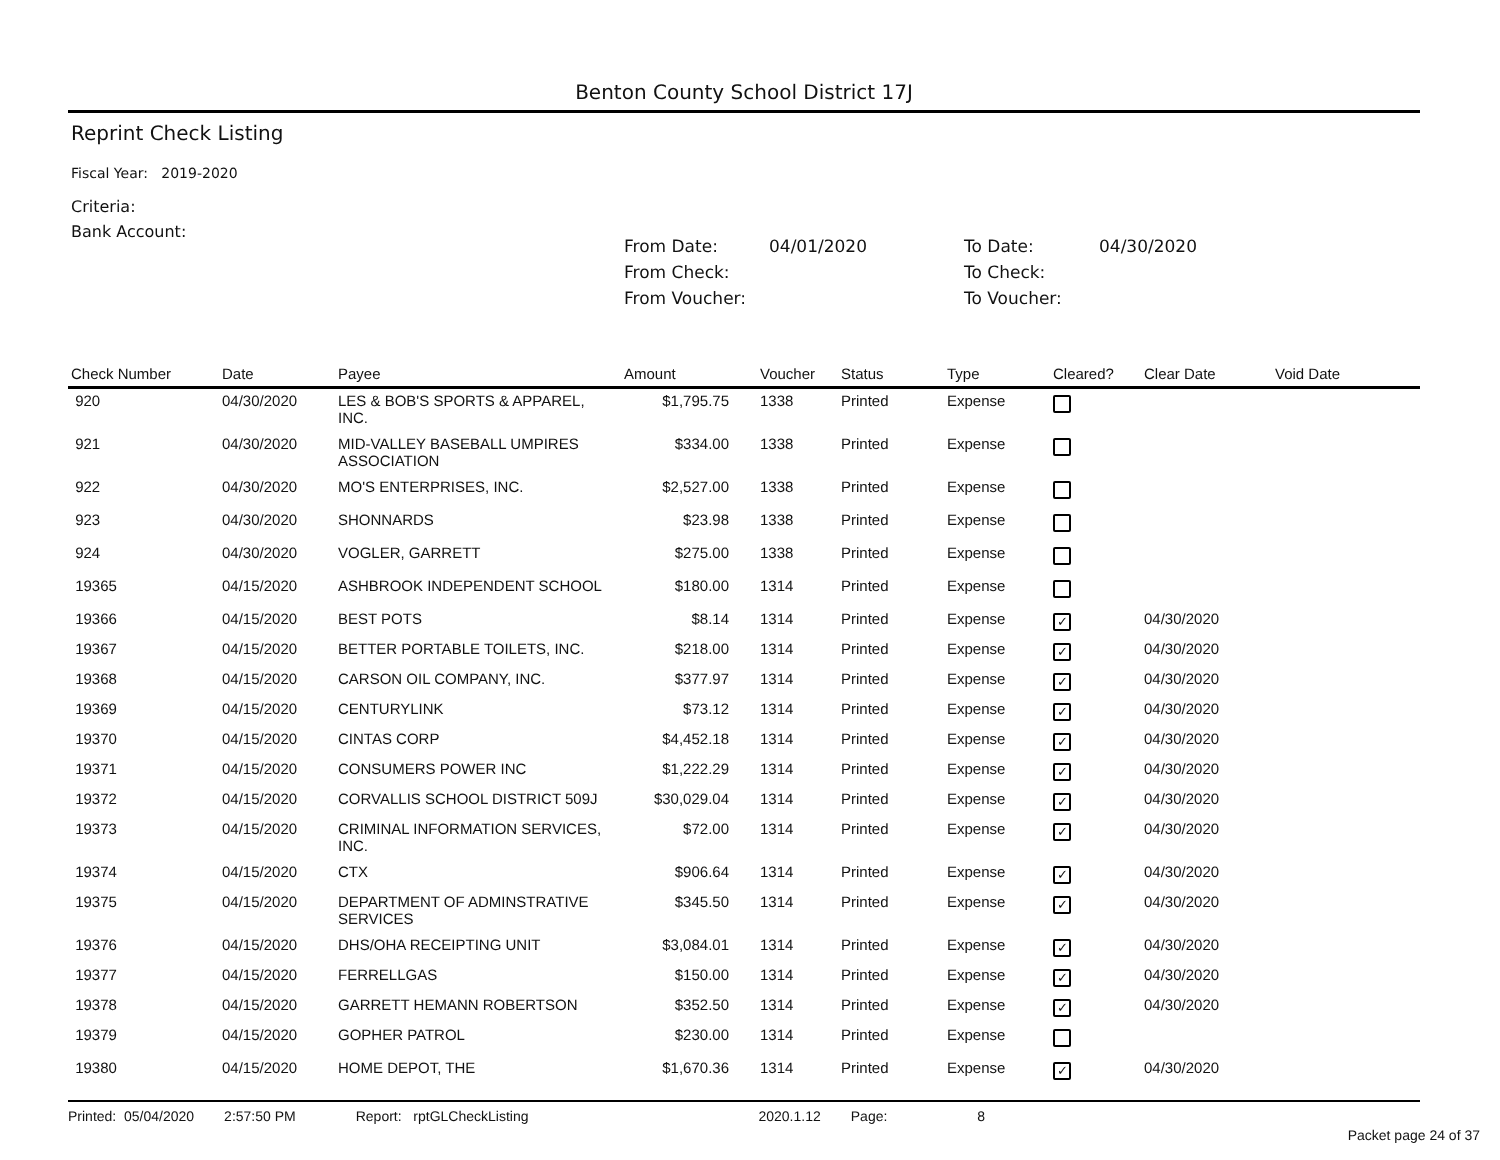Benton County School District 17J
Reprint Check Listing
Fiscal Year: 2019-2020
Criteria:
Bank Account:
From Date: 04/01/2020 To Date: 04/30/2020 From Check: To Check: From Voucher: To Voucher:
| Check Number | Date | Payee | Amount | Voucher | Status | Type | Cleared? | Clear Date | Void Date |
| --- | --- | --- | --- | --- | --- | --- | --- | --- | --- |
| 920 | 04/30/2020 | LES & BOB'S SPORTS & APPAREL, INC. | $1,795.75 | 1338 | Printed | Expense | | | |
| 921 | 04/30/2020 | MID-VALLEY BASEBALL UMPIRES ASSOCIATION | $334.00 | 1338 | Printed | Expense | | | |
| 922 | 04/30/2020 | MO'S ENTERPRISES, INC. | $2,527.00 | 1338 | Printed | Expense | | | |
| 923 | 04/30/2020 | SHONNARDS | $23.98 | 1338 | Printed | Expense | | | |
| 924 | 04/30/2020 | VOGLER, GARRETT | $275.00 | 1338 | Printed | Expense | | | |
| 19365 | 04/15/2020 | ASHBROOK INDEPENDENT SCHOOL | $180.00 | 1314 | Printed | Expense | | | |
| 19366 | 04/15/2020 | BEST POTS | $8.14 | 1314 | Printed | Expense | ✓ | 04/30/2020 | |
| 19367 | 04/15/2020 | BETTER PORTABLE TOILETS, INC. | $218.00 | 1314 | Printed | Expense | ✓ | 04/30/2020 | |
| 19368 | 04/15/2020 | CARSON OIL COMPANY, INC. | $377.97 | 1314 | Printed | Expense | ✓ | 04/30/2020 | |
| 19369 | 04/15/2020 | CENTURYLINK | $73.12 | 1314 | Printed | Expense | ✓ | 04/30/2020 | |
| 19370 | 04/15/2020 | CINTAS CORP | $4,452.18 | 1314 | Printed | Expense | ✓ | 04/30/2020 | |
| 19371 | 04/15/2020 | CONSUMERS POWER INC | $1,222.29 | 1314 | Printed | Expense | ✓ | 04/30/2020 | |
| 19372 | 04/15/2020 | CORVALLIS SCHOOL DISTRICT 509J | $30,029.04 | 1314 | Printed | Expense | ✓ | 04/30/2020 | |
| 19373 | 04/15/2020 | CRIMINAL INFORMATION SERVICES, INC. | $72.00 | 1314 | Printed | Expense | ✓ | 04/30/2020 | |
| 19374 | 04/15/2020 | CTX | $906.64 | 1314 | Printed | Expense | ✓ | 04/30/2020 | |
| 19375 | 04/15/2020 | DEPARTMENT OF ADMINSTRATIVE SERVICES | $345.50 | 1314 | Printed | Expense | ✓ | 04/30/2020 | |
| 19376 | 04/15/2020 | DHS/OHA RECEIPTING UNIT | $3,084.01 | 1314 | Printed | Expense | ✓ | 04/30/2020 | |
| 19377 | 04/15/2020 | FERRELLGAS | $150.00 | 1314 | Printed | Expense | ✓ | 04/30/2020 | |
| 19378 | 04/15/2020 | GARRETT HEMANN ROBERTSON | $352.50 | 1314 | Printed | Expense | ✓ | 04/30/2020 | |
| 19379 | 04/15/2020 | GOPHER PATROL | $230.00 | 1314 | Printed | Expense | | | |
| 19380 | 04/15/2020 | HOME DEPOT, THE | $1,670.36 | 1314 | Printed | Expense | ✓ | 04/30/2020 | |
Printed: 05/04/2020 2:57:50 PM Report: rptGLCheckListing 2020.1.12 Page: 8
Packet page 24 of 37